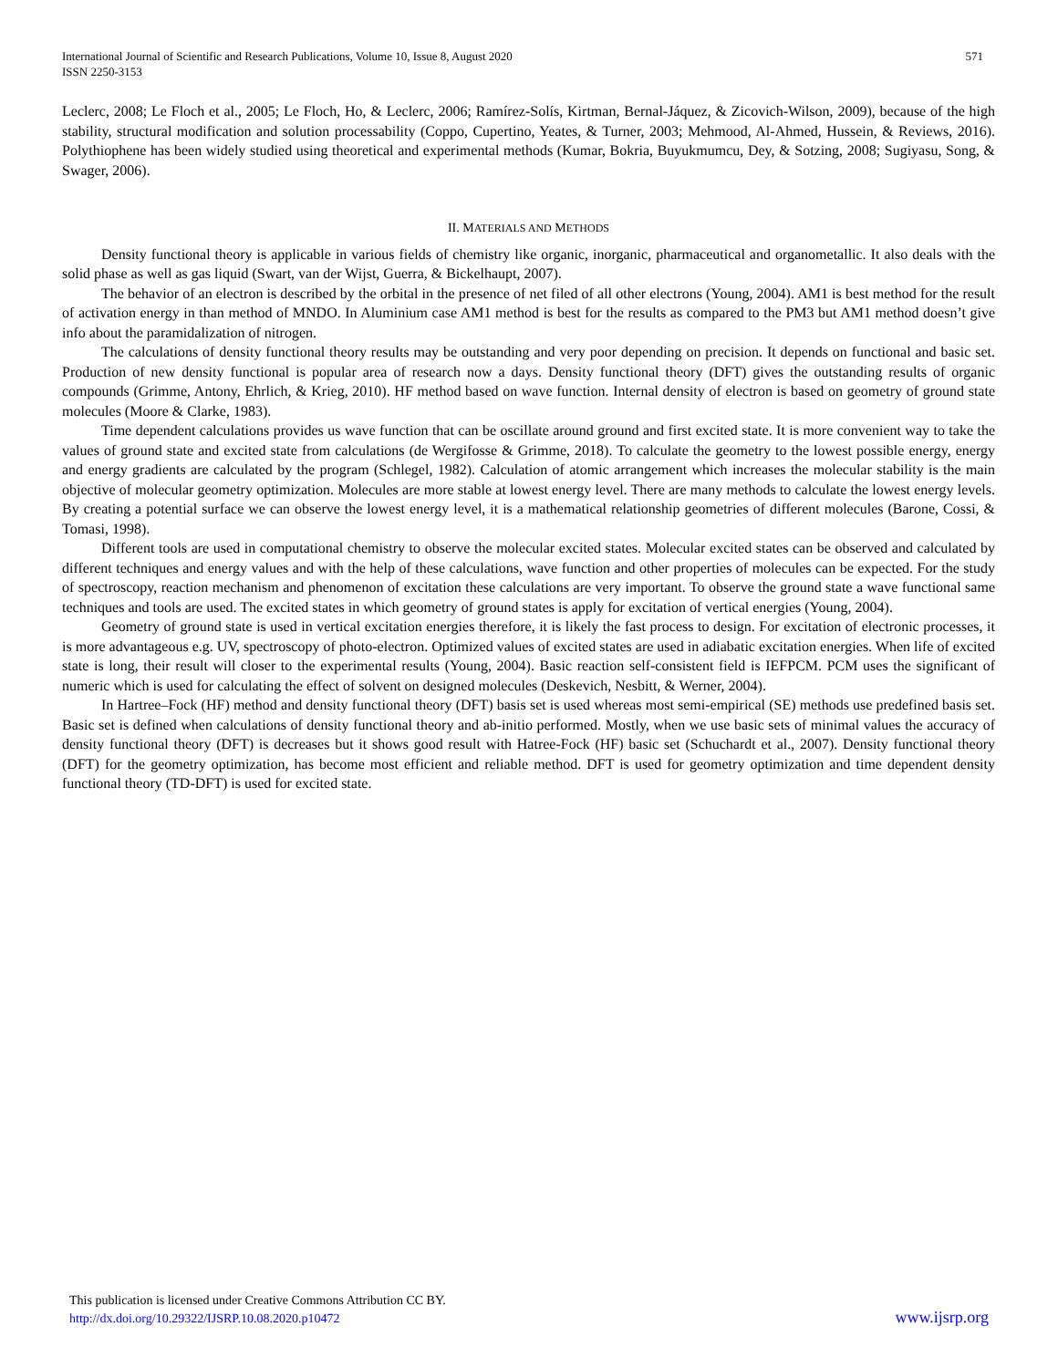International Journal of Scientific and Research Publications, Volume 10, Issue 8, August 2020
ISSN 2250-3153
571
Leclerc, 2008; Le Floch et al., 2005; Le Floch, Ho, & Leclerc, 2006; Ramírez-Solís, Kirtman, Bernal-Jáquez, & Zicovich-Wilson, 2009), because of the high stability, structural modification and solution processability (Coppo, Cupertino, Yeates, & Turner, 2003; Mehmood, Al-Ahmed, Hussein, & Reviews, 2016). Polythiophene has been widely studied using theoretical and experimental methods (Kumar, Bokria, Buyukmumcu, Dey, & Sotzing, 2008; Sugiyasu, Song, & Swager, 2006).
II. MATERIALS AND METHODS
Density functional theory is applicable in various fields of chemistry like organic, inorganic, pharmaceutical and organometallic. It also deals with the solid phase as well as gas liquid (Swart, van der Wijst, Guerra, & Bickelhaupt, 2007).
The behavior of an electron is described by the orbital in the presence of net filed of all other electrons (Young, 2004). AM1 is best method for the result of activation energy in than method of MNDO. In Aluminium case AM1 method is best for the results as compared to the PM3 but AM1 method doesn’t give info about the paramidalization of nitrogen.
The calculations of density functional theory results may be outstanding and very poor depending on precision. It depends on functional and basic set. Production of new density functional is popular area of research now a days. Density functional theory (DFT) gives the outstanding results of organic compounds (Grimme, Antony, Ehrlich, & Krieg, 2010). HF method based on wave function. Internal density of electron is based on geometry of ground state molecules (Moore & Clarke, 1983).
Time dependent calculations provides us wave function that can be oscillate around ground and first excited state. It is more convenient way to take the values of ground state and excited state from calculations (de Wergifosse & Grimme, 2018). To calculate the geometry to the lowest possible energy, energy and energy gradients are calculated by the program (Schlegel, 1982). Calculation of atomic arrangement which increases the molecular stability is the main objective of molecular geometry optimization. Molecules are more stable at lowest energy level. There are many methods to calculate the lowest energy levels. By creating a potential surface we can observe the lowest energy level, it is a mathematical relationship geometries of different molecules (Barone, Cossi, & Tomasi, 1998).
Different tools are used in computational chemistry to observe the molecular excited states. Molecular excited states can be observed and calculated by different techniques and energy values and with the help of these calculations, wave function and other properties of molecules can be expected. For the study of spectroscopy, reaction mechanism and phenomenon of excitation these calculations are very important. To observe the ground state a wave functional same techniques and tools are used. The excited states in which geometry of ground states is apply for excitation of vertical energies (Young, 2004).
Geometry of ground state is used in vertical excitation energies therefore, it is likely the fast process to design. For excitation of electronic processes, it is more advantageous e.g. UV, spectroscopy of photo-electron. Optimized values of excited states are used in adiabatic excitation energies. When life of excited state is long, their result will closer to the experimental results (Young, 2004). Basic reaction self-consistent field is IEFPCM. PCM uses the significant of numeric which is used for calculating the effect of solvent on designed molecules (Deskevich, Nesbitt, & Werner, 2004).
In Hartree–Fock (HF) method and density functional theory (DFT) basis set is used whereas most semi-empirical (SE) methods use predefined basis set. Basic set is defined when calculations of density functional theory and ab-initio performed. Mostly, when we use basic sets of minimal values the accuracy of density functional theory (DFT) is decreases but it shows good result with Hatree-Fock (HF) basic set (Schuchardt et al., 2007). Density functional theory (DFT) for the geometry optimization, has become most efficient and reliable method. DFT is used for geometry optimization and time dependent density functional theory (TD-DFT) is used for excited state.
This publication is licensed under Creative Commons Attribution CC BY.
http://dx.doi.org/10.29322/IJSRP.10.08.2020.p10472
www.ijsrp.org